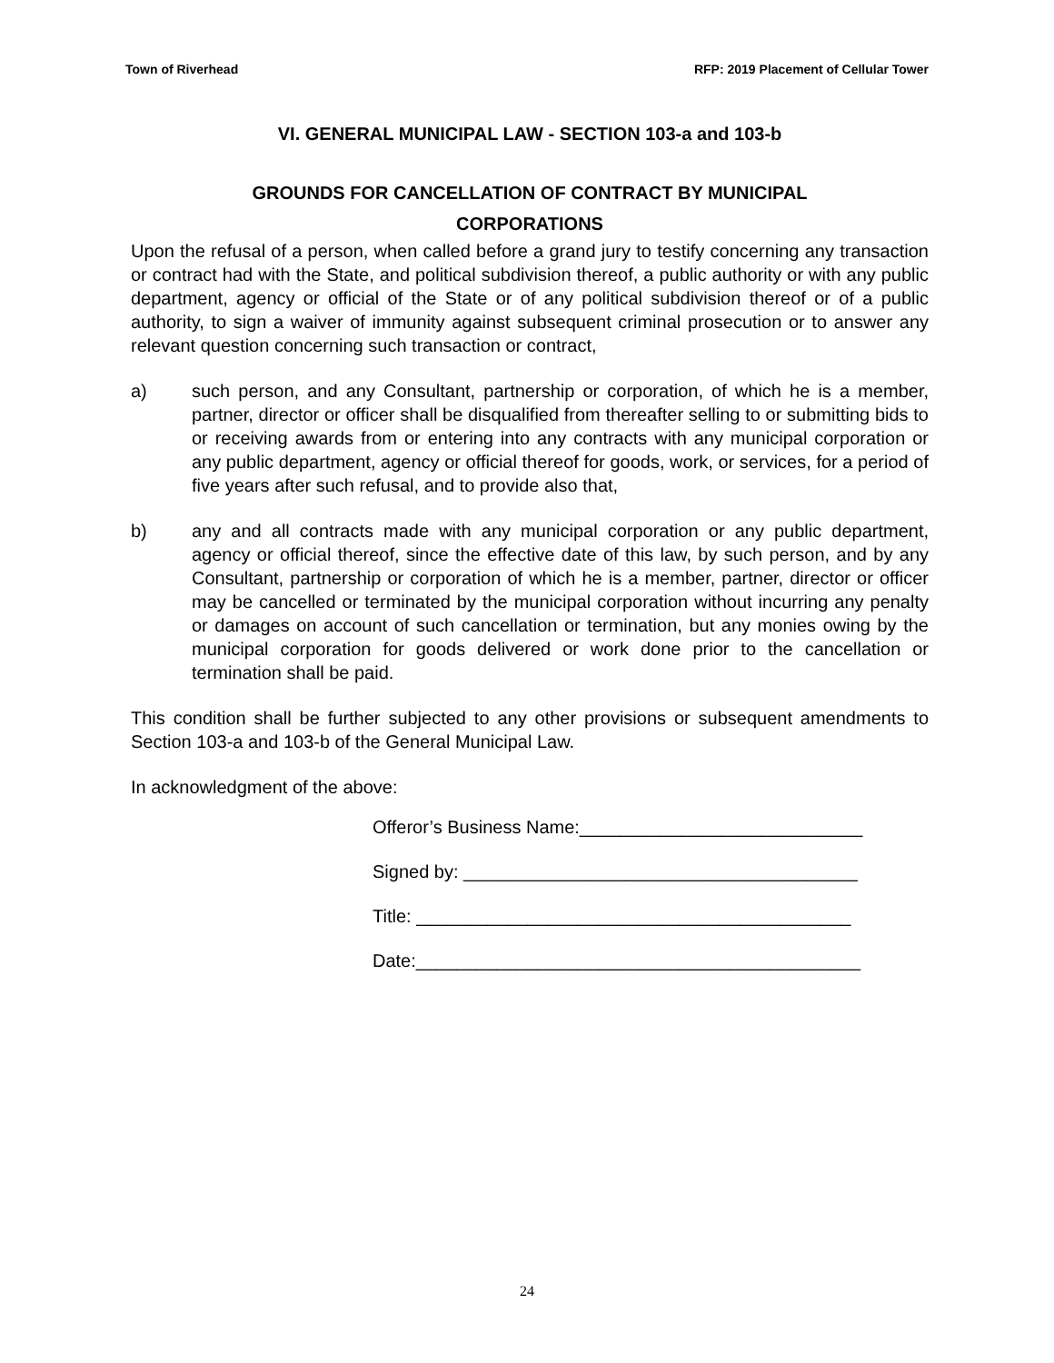Town of Riverhead RFP: 2019 Placement of Cellular Tower
VI. GENERAL MUNICIPAL LAW - SECTION 103-a and 103-b
GROUNDS FOR CANCELLATION OF CONTRACT BY MUNICIPAL
CORPORATIONS
Upon the refusal of a person, when called before a grand jury to testify concerning any transaction or contract had with the State, and political subdivision thereof, a public authority or with any public department, agency or official of the State or of any political subdivision thereof or of a public authority, to sign a waiver of immunity against subsequent criminal prosecution or to answer any relevant question concerning such transaction or contract,
a) such person, and any Consultant, partnership or corporation, of which he is a member, partner, director or officer shall be disqualified from thereafter selling to or submitting bids to or receiving awards from or entering into any contracts with any municipal corporation or any public department, agency or official thereof for goods, work, or services, for a period of five years after such refusal, and to provide also that,
b) any and all contracts made with any municipal corporation or any public department, agency or official thereof, since the effective date of this law, by such person, and by any Consultant, partnership or corporation of which he is a member, partner, director or officer may be cancelled or terminated by the municipal corporation without incurring any penalty or damages on account of such cancellation or termination, but any monies owing by the municipal corporation for goods delivered or work done prior to the cancellation or termination shall be paid.
This condition shall be further subjected to any other provisions or subsequent amendments to Section 103-a and 103-b of the General Municipal Law.
In acknowledgment of the above:
Offeror’s Business Name:____________________________
Signed by: _______________________________________
Title: ___________________________________________
Date:____________________________________________
24